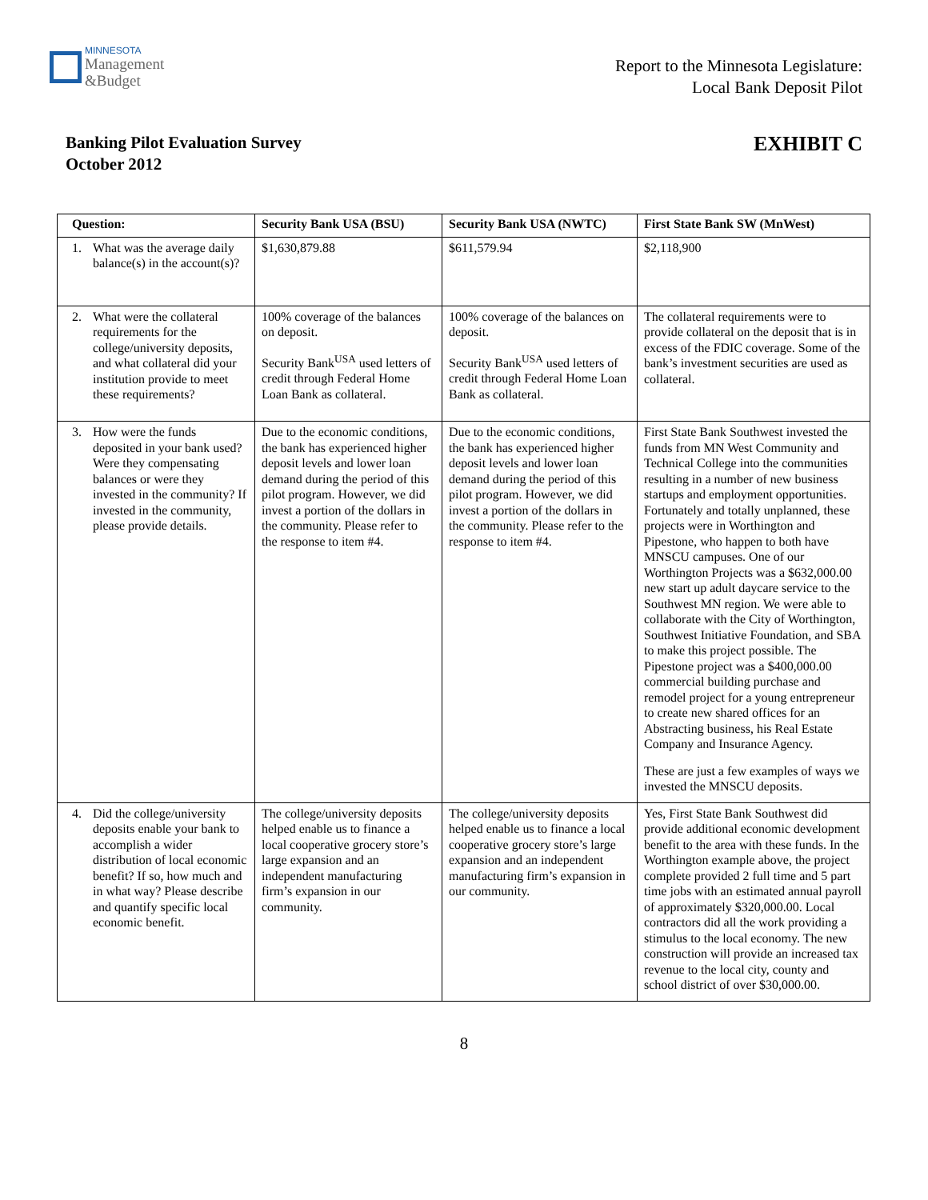MINNESOTA
Management
&Budget
Report to the Minnesota Legislature:
Local Bank Deposit Pilot
Banking Pilot Evaluation Survey
October 2012
EXHIBIT C
| Question: | Security Bank USA (BSU) | Security Bank USA (NWTC) | First State Bank SW (MnWest) |
| --- | --- | --- | --- |
| 1. What was the average daily balance(s) in the account(s)? | $1,630,879.88 | $611,579.94 | $2,118,900 |
| 2. What were the collateral requirements for the college/university deposits, and what collateral did your institution provide to meet these requirements? | 100% coverage of the balances on deposit. Security Bank<sup>USA</sup> used letters of credit through Federal Home Loan Bank as collateral. | 100% coverage of the balances on deposit. Security Bank<sup>USA</sup> used letters of credit through Federal Home Loan Bank as collateral. | The collateral requirements were to provide collateral on the deposit that is in excess of the FDIC coverage. Some of the bank’s investment securities are used as collateral. |
| 3. How were the funds deposited in your bank used? Were they compensating balances or were they invested in the community? If invested in the community, please provide details. | Due to the economic conditions, the bank has experienced higher deposit levels and lower loan demand during the period of this pilot program. However, we did invest a portion of the dollars in the community. Please refer to the response to item #4. | Due to the economic conditions, the bank has experienced higher deposit levels and lower loan demand during the period of this pilot program. However, we did invest a portion of the dollars in the community. Please refer to the response to item #4. | First State Bank Southwest invested the funds from MN West Community and Technical College into the communities resulting in a number of new business startups and employment opportunities. Fortunately and totally unplanned, these projects were in Worthington and Pipestone, who happen to both have MNSCU campuses. One of our Worthington Projects was a $632,000.00 new start up adult daycare service to the Southwest MN region. We were able to collaborate with the City of Worthington, Southwest Initiative Foundation, and SBA to make this project possible. The Pipestone project was a $400,000.00 commercial building purchase and remodel project for a young entrepreneur to create new shared offices for an Abstracting business, his Real Estate Company and Insurance Agency. These are just a few examples of ways we invested the MNSCU deposits. |
| 4. Did the college/university deposits enable your bank to accomplish a wider distribution of local economic benefit? If so, how much and in what way? Please describe and quantify specific local economic benefit. | The college/university deposits helped enable us to finance a local cooperative grocery store’s large expansion and an independent manufacturing firm’s expansion in our community. | The college/university deposits helped enable us to finance a local cooperative grocery store’s large expansion and an independent manufacturing firm’s expansion in our community. | Yes, First State Bank Southwest did provide additional economic development benefit to the area with these funds. In the Worthington example above, the project complete provided 2 full time and 5 part time jobs with an estimated annual payroll of approximately $320,000.00. Local contractors did all the work providing a stimulus to the local economy. The new construction will provide an increased tax revenue to the local city, county and school district of over $30,000.00. |
8